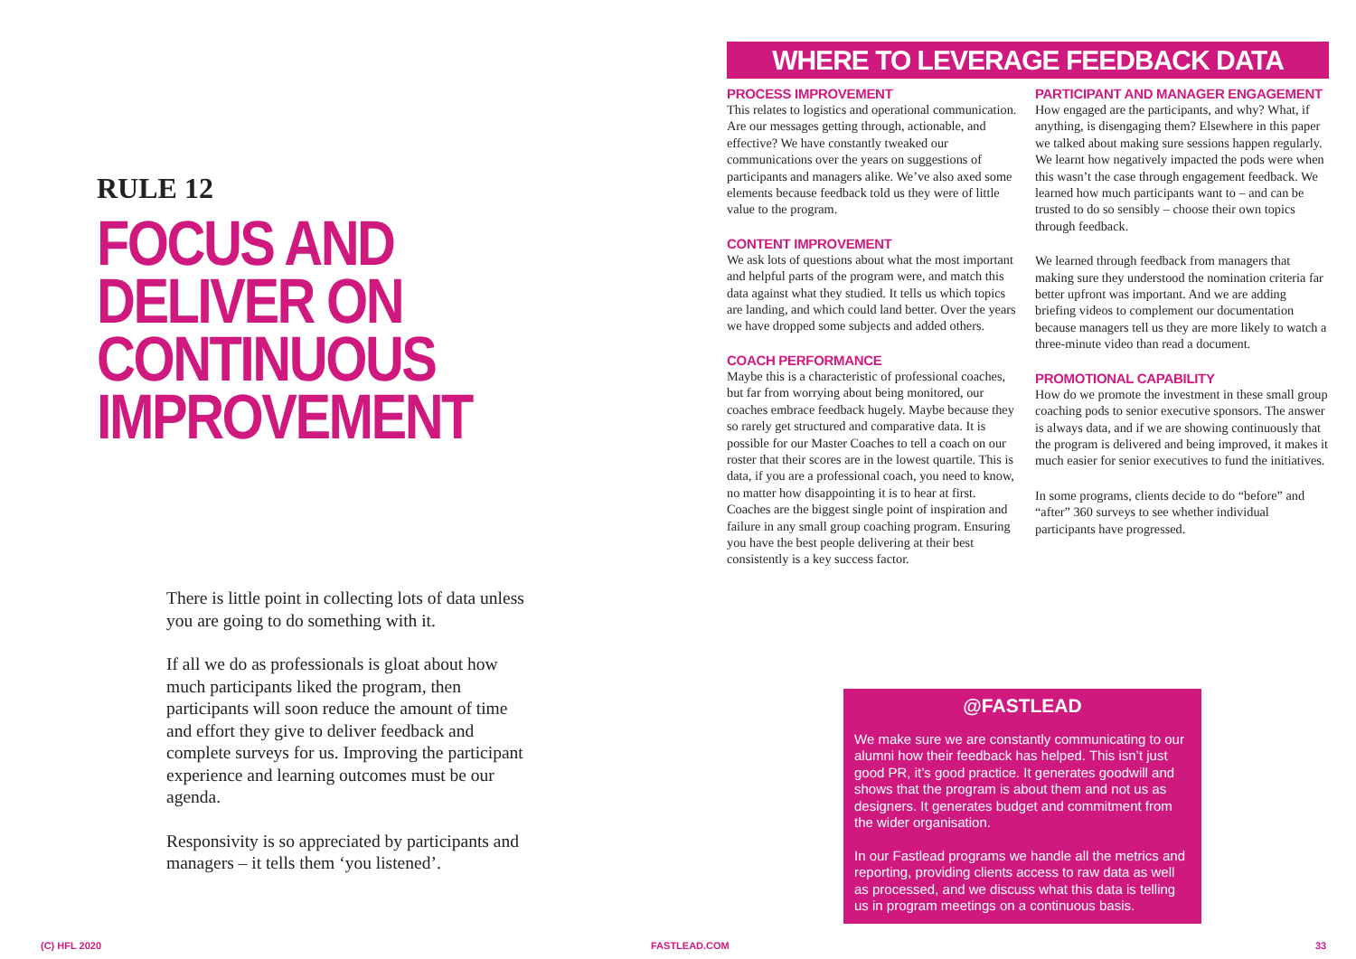RULE 12
FOCUS AND
DELIVER ON
CONTINUOUS
IMPROVEMENT
There is little point in collecting lots of data unless you are going to do something with it.
If all we do as professionals is gloat about how much participants liked the program, then participants will soon reduce the amount of time and effort they give to deliver feedback and complete surveys for us. Improving the participant experience and learning outcomes must be our agenda.
Responsivity is so appreciated by participants and managers – it tells them ‘you listened’.
WHERE TO LEVERAGE FEEDBACK DATA
PROCESS IMPROVEMENT
This relates to logistics and operational communication. Are our messages getting through, actionable, and effective? We have constantly tweaked our communications over the years on suggestions of participants and managers alike. We’ve also axed some elements because feedback told us they were of little value to the program.
CONTENT IMPROVEMENT
We ask lots of questions about what the most important and helpful parts of the program were, and match this data against what they studied. It tells us which topics are landing, and which could land better. Over the years we have dropped some subjects and added others.
COACH PERFORMANCE
Maybe this is a characteristic of professional coaches, but far from worrying about being monitored, our coaches embrace feedback hugely. Maybe because they so rarely get structured and comparative data. It is possible for our Master Coaches to tell a coach on our roster that their scores are in the lowest quartile. This is data, if you are a professional coach, you need to know, no matter how disappointing it is to hear at first. Coaches are the biggest single point of inspiration and failure in any small group coaching program. Ensuring you have the best people delivering at their best consistently is a key success factor.
PARTICIPANT AND MANAGER ENGAGEMENT
How engaged are the participants, and why? What, if anything, is disengaging them? Elsewhere in this paper we talked about making sure sessions happen regularly. We learnt how negatively impacted the pods were when this wasn’t the case through engagement feedback. We learned how much participants want to – and can be trusted to do so sensibly – choose their own topics through feedback.
We learned through feedback from managers that making sure they understood the nomination criteria far better upfront was important. And we are adding briefing videos to complement our documentation because managers tell us they are more likely to watch a three-minute video than read a document.
PROMOTIONAL CAPABILITY
How do we promote the investment in these small group coaching pods to senior executive sponsors. The answer is always data, and if we are showing continuously that the program is delivered and being improved, it makes it much easier for senior executives to fund the initiatives.
In some programs, clients decide to do “before” and “after” 360 surveys to see whether individual participants have progressed.
@FASTLEAD
We make sure we are constantly communicating to our alumni how their feedback has helped. This isn’t just good PR, it’s good practice. It generates goodwill and shows that the program is about them and not us as designers. It generates budget and commitment from the wider organisation.
In our Fastlead programs we handle all the metrics and reporting, providing clients access to raw data as well as processed, and we discuss what this data is telling us in program meetings on a continuous basis.
(C) HFL 2020 FASTLEAD.COM 33